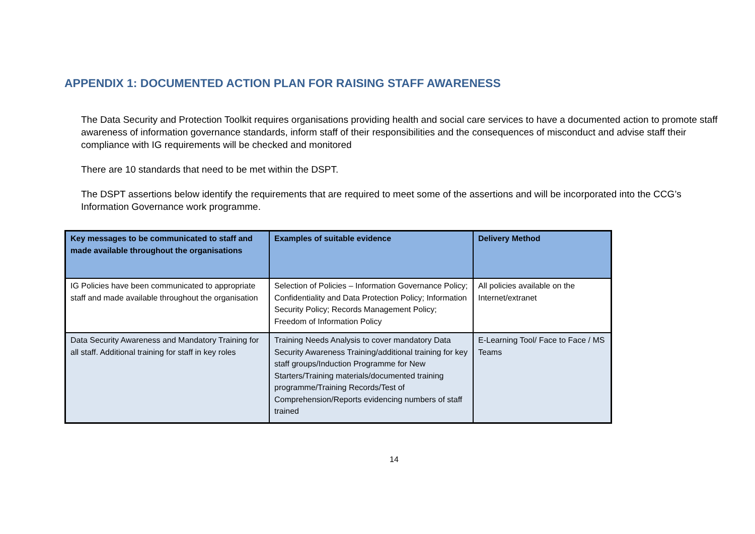APPENDIX 1: DOCUMENTED ACTION PLAN FOR RAISING STAFF AWARENESS
The Data Security and Protection Toolkit requires organisations providing health and social care services to have a documented action to promote staff awareness of information governance standards, inform staff of their responsibilities and the consequences of misconduct and advise staff their compliance with IG requirements will be checked and monitored
There are 10 standards that need to be met within the DSPT.
The DSPT assertions below identify the requirements that are required to meet some of the assertions and will be incorporated into the CCG’s Information Governance work programme.
| Key messages to be communicated to staff and made available throughout the organisations | Examples of suitable evidence | Delivery Method |
| --- | --- | --- |
| IG Policies have been communicated to appropriate staff and made available throughout the organisation | Selection of Policies – Information Governance Policy; Confidentiality and Data Protection Policy; Information Security Policy; Records Management Policy; Freedom of Information Policy | All policies available on the Internet/extranet |
| Data Security Awareness and Mandatory Training for all staff. Additional training for staff in key roles | Training Needs Analysis to cover mandatory Data Security Awareness Training/additional training for key staff groups/Induction Programme for New Starters/Training materials/documented training programme/Training Records/Test of Comprehension/Reports evidencing numbers of staff trained | E-Learning Tool/ Face to Face / MS Teams |
14